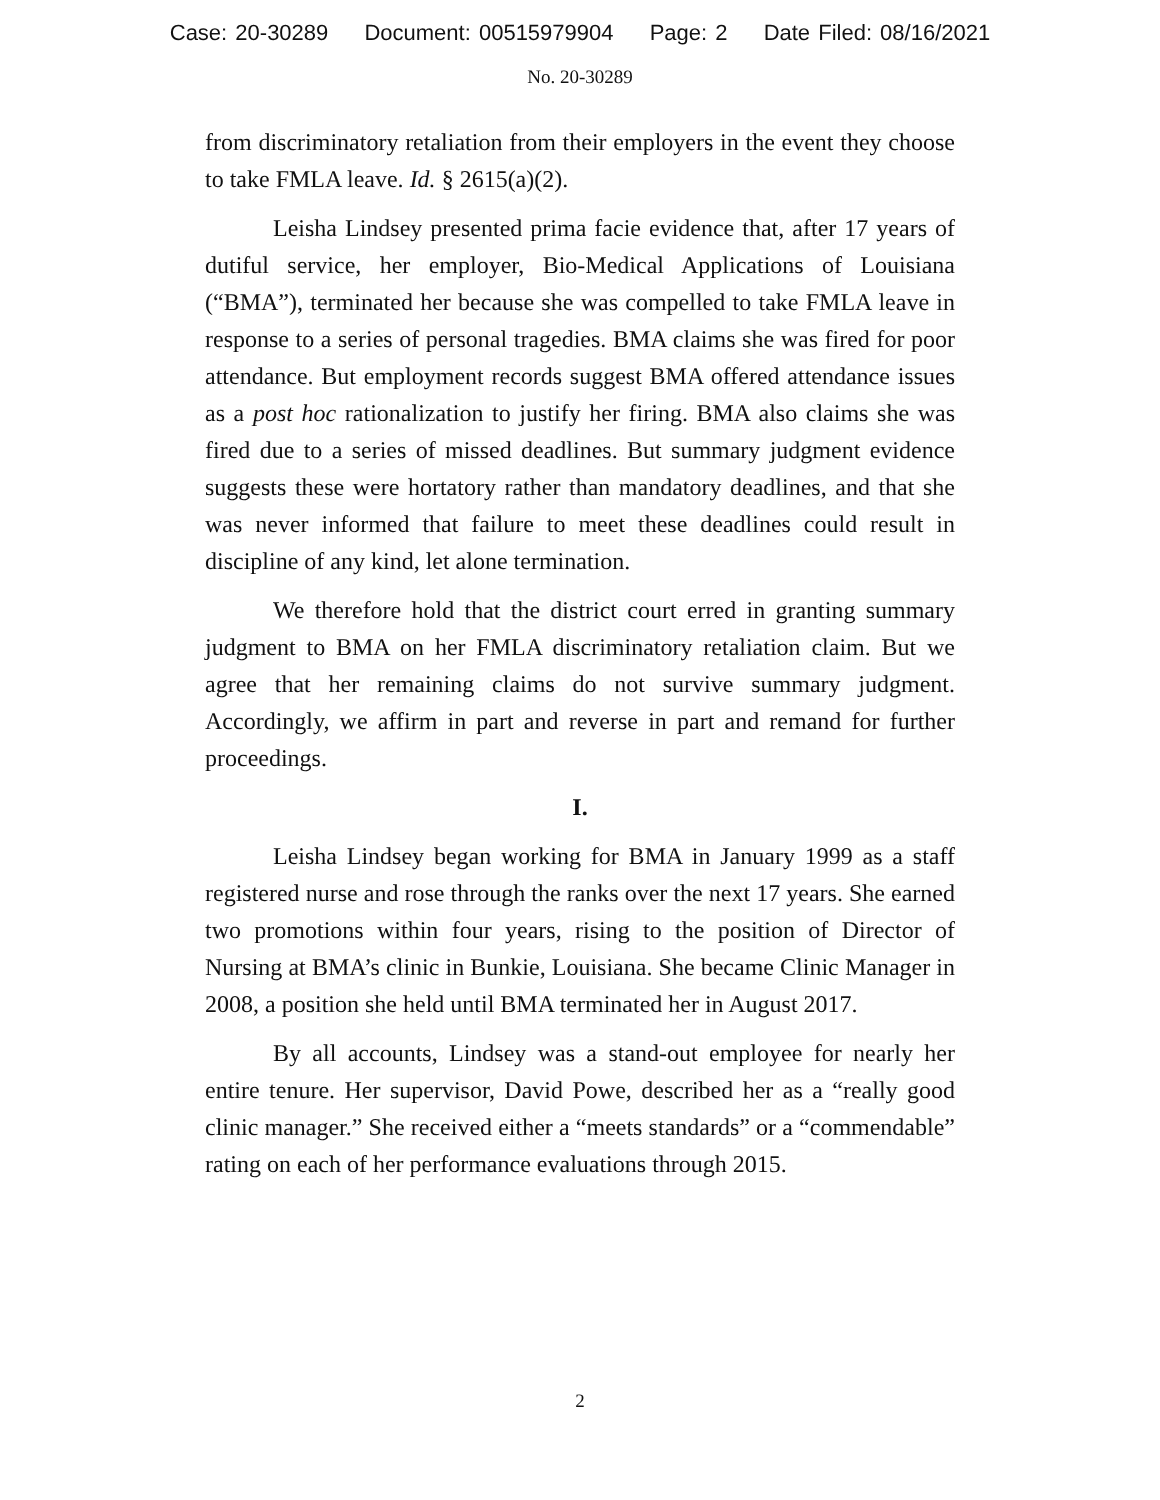Case: 20-30289 Document: 00515979904 Page: 2 Date Filed: 08/16/2021
No. 20-30289
from discriminatory retaliation from their employers in the event they choose to take FMLA leave. Id. § 2615(a)(2).
Leisha Lindsey presented prima facie evidence that, after 17 years of dutiful service, her employer, Bio-Medical Applications of Louisiana (“BMA”), terminated her because she was compelled to take FMLA leave in response to a series of personal tragedies. BMA claims she was fired for poor attendance. But employment records suggest BMA offered attendance issues as a post hoc rationalization to justify her firing. BMA also claims she was fired due to a series of missed deadlines. But summary judgment evidence suggests these were hortatory rather than mandatory deadlines, and that she was never informed that failure to meet these deadlines could result in discipline of any kind, let alone termination.
We therefore hold that the district court erred in granting summary judgment to BMA on her FMLA discriminatory retaliation claim. But we agree that her remaining claims do not survive summary judgment. Accordingly, we affirm in part and reverse in part and remand for further proceedings.
I.
Leisha Lindsey began working for BMA in January 1999 as a staff registered nurse and rose through the ranks over the next 17 years. She earned two promotions within four years, rising to the position of Director of Nursing at BMA’s clinic in Bunkie, Louisiana. She became Clinic Manager in 2008, a position she held until BMA terminated her in August 2017.
By all accounts, Lindsey was a stand-out employee for nearly her entire tenure. Her supervisor, David Powe, described her as a “really good clinic manager.” She received either a “meets standards” or a “commendable” rating on each of her performance evaluations through 2015.
2